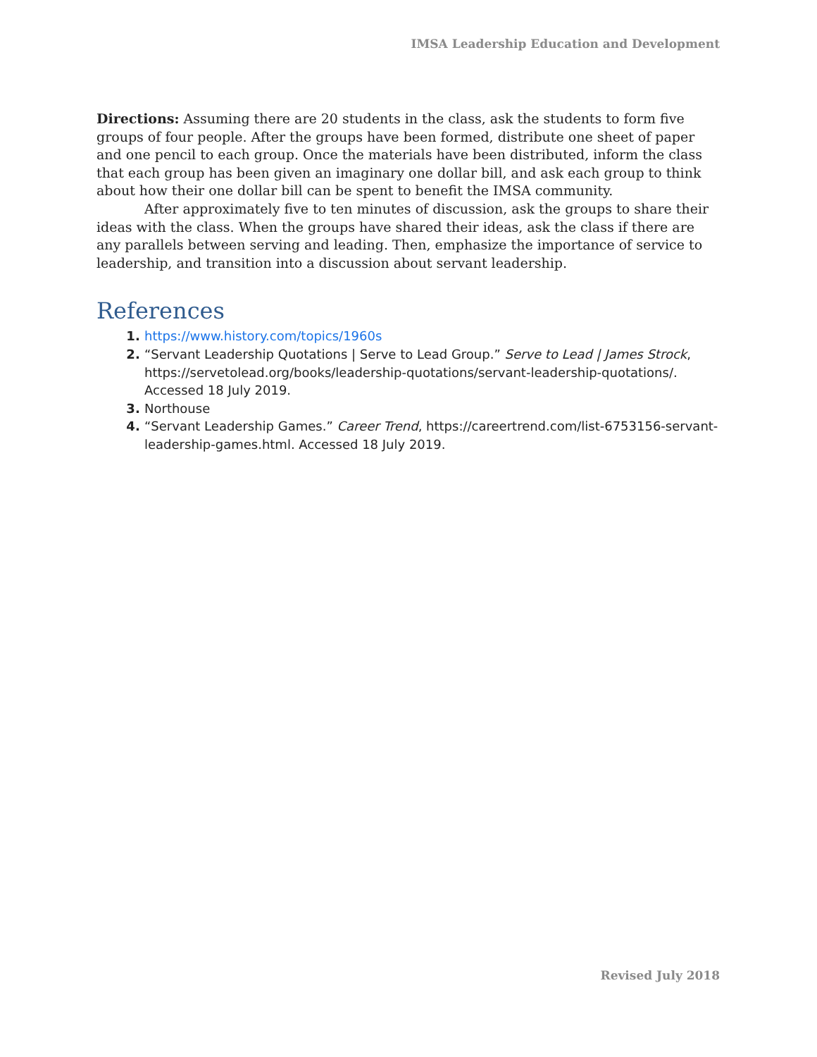IMSA Leadership Education and Development
Directions: Assuming there are 20 students in the class, ask the students to form five groups of four people. After the groups have been formed, distribute one sheet of paper and one pencil to each group. Once the materials have been distributed, inform the class that each group has been given an imaginary one dollar bill, and ask each group to think about how their one dollar bill can be spent to benefit the IMSA community.
After approximately five to ten minutes of discussion, ask the groups to share their ideas with the class. When the groups have shared their ideas, ask the class if there are any parallels between serving and leading. Then, emphasize the importance of service to leadership, and transition into a discussion about servant leadership.
References
https://www.history.com/topics/1960s
“Servant Leadership Quotations | Serve to Lead Group.” Serve to Lead | James Strock, https://servetolead.org/books/leadership-quotations/servant-leadership-quotations/. Accessed 18 July 2019.
Northouse
“Servant Leadership Games.” Career Trend, https://careertrend.com/list-6753156-servant-leadership-games.html. Accessed 18 July 2019.
Revised July 2018